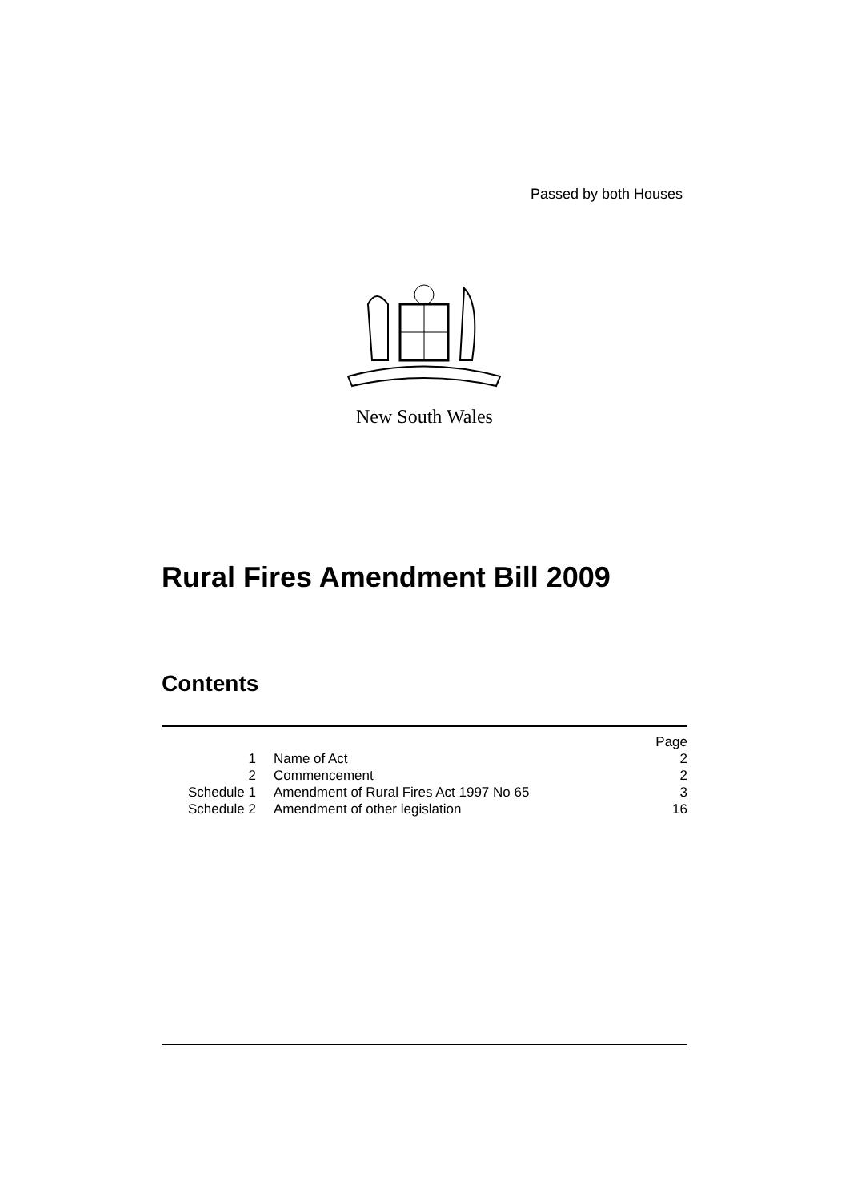Passed by both Houses
New South Wales
Rural Fires Amendment Bill 2009
Contents
| | | Page |
| 1 | Name of Act | 2 |
| 2 | Commencement | 2 |
| Schedule 1 | Amendment of Rural Fires Act 1997 No 65 | 3 |
| Schedule 2 | Amendment of other legislation | 16 |